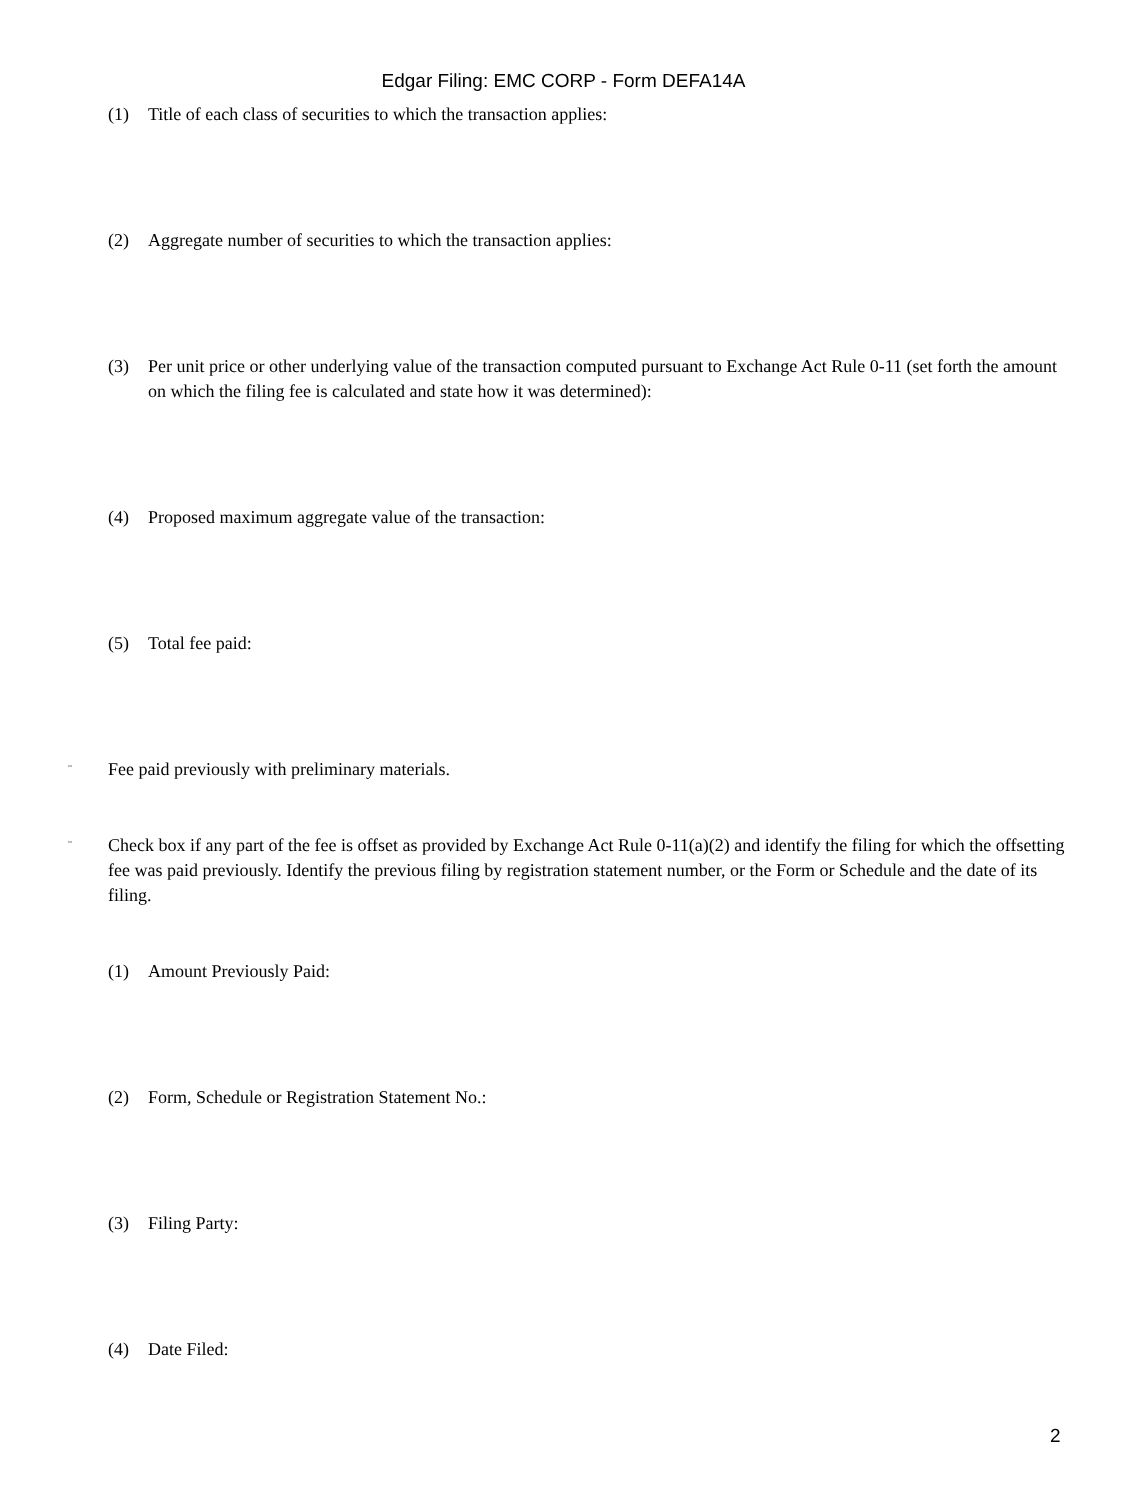Edgar Filing: EMC CORP - Form DEFA14A
(1) Title of each class of securities to which the transaction applies:
(2) Aggregate number of securities to which the transaction applies:
(3) Per unit price or other underlying value of the transaction computed pursuant to Exchange Act Rule 0-11 (set forth the amount on which the filing fee is calculated and state how it was determined):
(4) Proposed maximum aggregate value of the transaction:
(5) Total fee paid:
¨ Fee paid previously with preliminary materials.
¨ Check box if any part of the fee is offset as provided by Exchange Act Rule 0-11(a)(2) and identify the filing for which the offsetting fee was paid previously. Identify the previous filing by registration statement number, or the Form or Schedule and the date of its filing.
(1) Amount Previously Paid:
(2) Form, Schedule or Registration Statement No.:
(3) Filing Party:
(4) Date Filed:
2